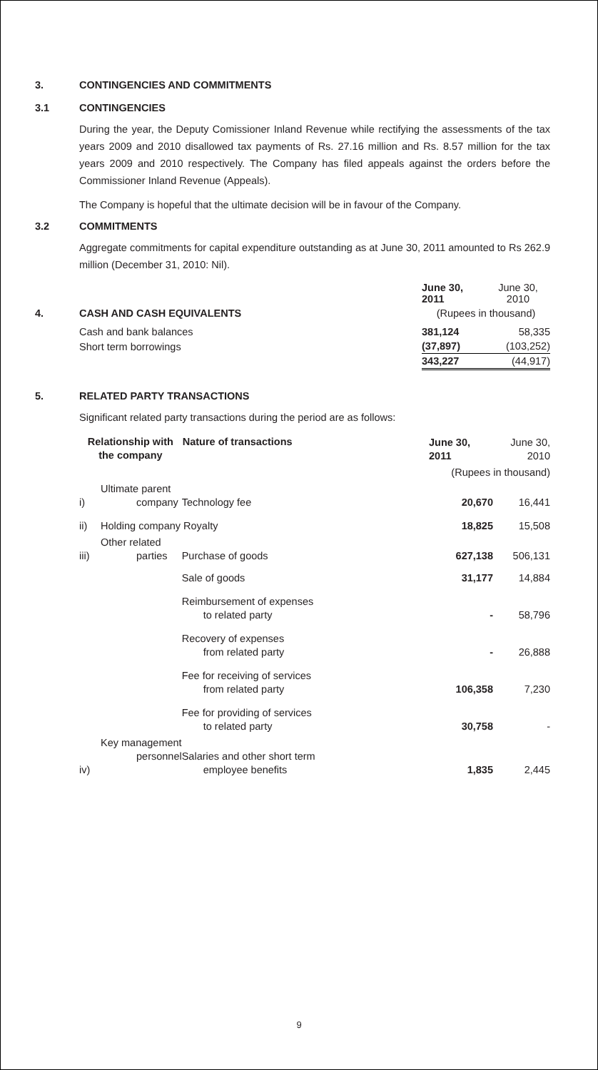3. CONTINGENCIES AND COMMITMENTS
3.1 CONTINGENCIES
During the year, the Deputy Comissioner Inland Revenue while rectifying the assessments of the tax years 2009 and 2010 disallowed tax payments of Rs. 27.16 million and Rs. 8.57 million for the tax years 2009 and 2010 respectively. The Company has filed appeals against the orders before the Commissioner Inland Revenue (Appeals).
The Company is hopeful that the ultimate decision will be in favour of the Company.
3.2 COMMITMENTS
Aggregate commitments for capital expenditure outstanding as at June 30, 2011 amounted to Rs 262.9 million (December 31, 2010: Nil).
| | | June 30, 2011 | June 30, 2010 |
| 4. | CASH AND CASH EQUIVALENTS | (Rupees in thousand) | |
| | Cash and bank balances | 381,124 | 58,335 |
| | Short term borrowings | (37,897) | (103,252) |
| | | 343,227 | (44,917) |
5. RELATED PARTY TRANSACTIONS
Significant related party transactions during the period are as follows:
| Relationship with the company | | Nature of transactions | June 30, 2011 | June 30, 2010 |
| | | | (Rupees in thousand) | |
| i) | Ultimate parent company | Technology fee | 20,670 | 16,441 |
| ii) | Holding company Royalty | | 18,825 | 15,508 |
| iii) | Other related parties | Purchase of goods | 627,138 | 506,131 |
| | | Sale of goods | 31,177 | 14,884 |
| | | Reimbursement of expenses to related party | - | 58,796 |
| | | Recovery of expenses from related party | - | 26,888 |
| | | Fee for receiving of services from related party | 106,358 | 7,230 |
| | | Fee for providing of services to related party | 30,758 | - |
| iv) | Key management personnel | Salaries and other short term employee benefits | 1,835 | 2,445 |
9